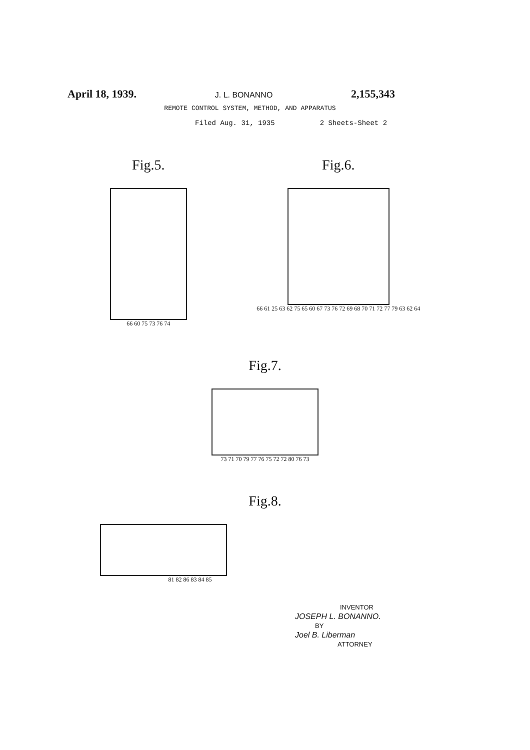April 18, 1939. J. L. BONANNO 2,155,343
REMOTE CONTROL SYSTEM, METHOD, AND APPARATUS
Filed Aug. 31, 1935 2 Sheets-Sheet 2
Fig.5.
66 60 75 73 76 74
Fig.6.
66 61 25 63 62 75 65 60 67 73 76 72 69 68 70 71 72 77 79 63 62 64
Fig.7.
73 71 70 79 77 76 75 72 72 80 76 73
Fig.8.
81 82 86 83 84 85
INVENTOR
JOSEPH L. BONANNO.
BY
Joel B. Liberman
ATTORNEY